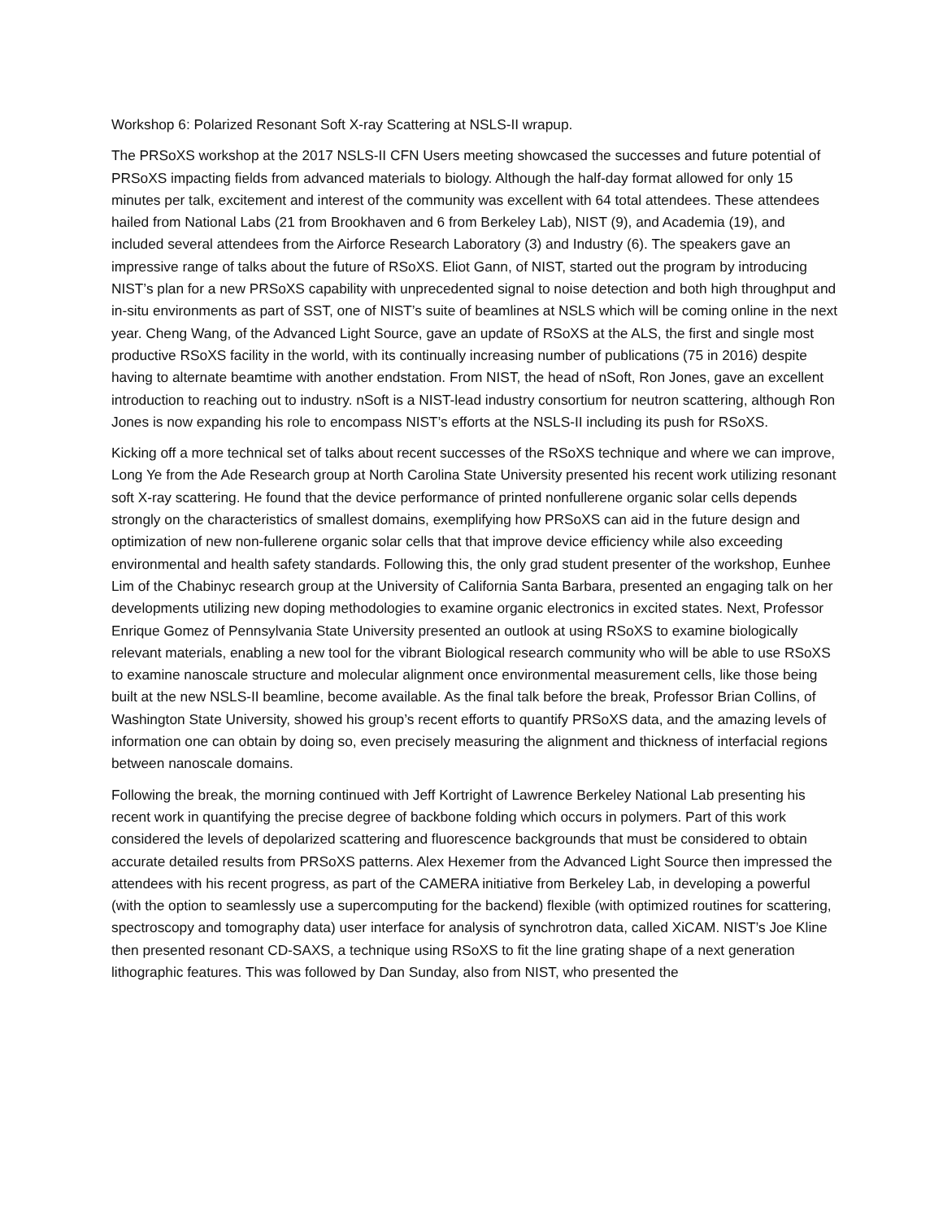Workshop 6: Polarized Resonant Soft X-ray Scattering at NSLS-II wrapup.
The PRSoXS workshop at the 2017 NSLS-II CFN Users meeting showcased the successes and future potential of PRSoXS impacting fields from advanced materials to biology. Although the half-day format allowed for only 15 minutes per talk, excitement and interest of the community was excellent with 64 total attendees. These attendees hailed from National Labs (21 from Brookhaven and 6 from Berkeley Lab), NIST (9), and Academia (19), and included several attendees from the Airforce Research Laboratory (3) and Industry (6). The speakers gave an impressive range of talks about the future of RSoXS. Eliot Gann, of NIST, started out the program by introducing NIST’s plan for a new PRSoXS capability with unprecedented signal to noise detection and both high throughput and in-situ environments as part of SST, one of NIST’s suite of beamlines at NSLS which will be coming online in the next year. Cheng Wang, of the Advanced Light Source, gave an update of RSoXS at the ALS, the first and single most productive RSoXS facility in the world, with its continually increasing number of publications (75 in 2016) despite having to alternate beamtime with another endstation. From NIST, the head of nSoft, Ron Jones, gave an excellent introduction to reaching out to industry. nSoft is a NIST-lead industry consortium for neutron scattering, although Ron Jones is now expanding his role to encompass NIST’s efforts at the NSLS-II including its push for RSoXS.
Kicking off a more technical set of talks about recent successes of the RSoXS technique and where we can improve, Long Ye from the Ade Research group at North Carolina State University presented his recent work utilizing resonant soft X-ray scattering. He found that the device performance of printed nonfullerene organic solar cells depends strongly on the characteristics of smallest domains, exemplifying how PRSoXS can aid in the future design and optimization of new non-fullerene organic solar cells that that improve device efficiency while also exceeding environmental and health safety standards. Following this, the only grad student presenter of the workshop, Eunhee Lim of the Chabinyc research group at the University of California Santa Barbara, presented an engaging talk on her developments utilizing new doping methodologies to examine organic electronics in excited states. Next, Professor Enrique Gomez of Pennsylvania State University presented an outlook at using RSoXS to examine biologically relevant materials, enabling a new tool for the vibrant Biological research community who will be able to use RSoXS to examine nanoscale structure and molecular alignment once environmental measurement cells, like those being built at the new NSLS-II beamline, become available. As the final talk before the break, Professor Brian Collins, of Washington State University, showed his group’s recent efforts to quantify PRSoXS data, and the amazing levels of information one can obtain by doing so, even precisely measuring the alignment and thickness of interfacial regions between nanoscale domains.
Following the break, the morning continued with Jeff Kortright of Lawrence Berkeley National Lab presenting his recent work in quantifying the precise degree of backbone folding which occurs in polymers. Part of this work considered the levels of depolarized scattering and fluorescence backgrounds that must be considered to obtain accurate detailed results from PRSoXS patterns. Alex Hexemer from the Advanced Light Source then impressed the attendees with his recent progress, as part of the CAMERA initiative from Berkeley Lab, in developing a powerful (with the option to seamlessly use a supercomputing for the backend) flexible (with optimized routines for scattering, spectroscopy and tomography data) user interface for analysis of synchrotron data, called XiCAM. NIST’s Joe Kline then presented resonant CD-SAXS, a technique using RSoXS to fit the line grating shape of a next generation lithographic features. This was followed by Dan Sunday, also from NIST, who presented the